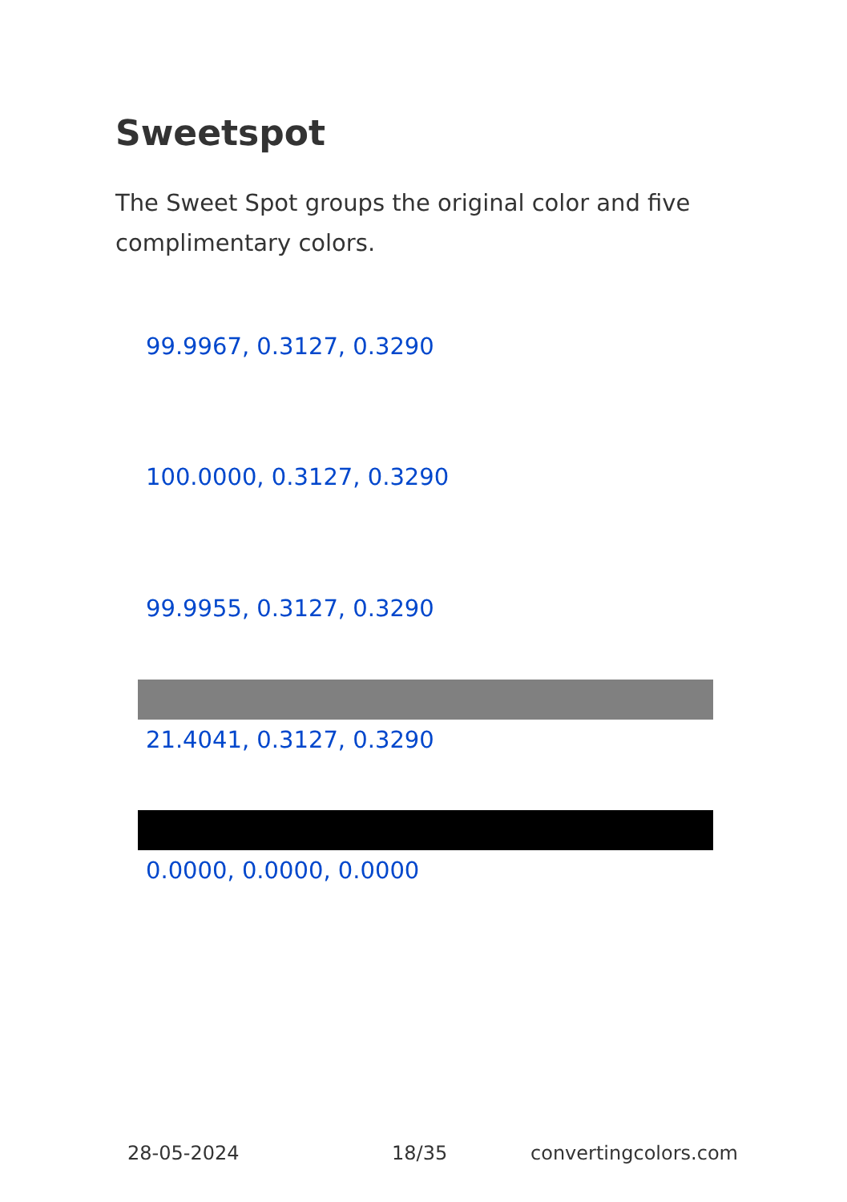Sweetspot
The Sweet Spot groups the original color and five complimentary colors.
99.9967, 0.3127, 0.3290
100.0000, 0.3127, 0.3290
99.9955, 0.3127, 0.3290
21.4041, 0.3127, 0.3290
0.0000, 0.0000, 0.0000
28-05-2024 18/35 convertingcolors.com